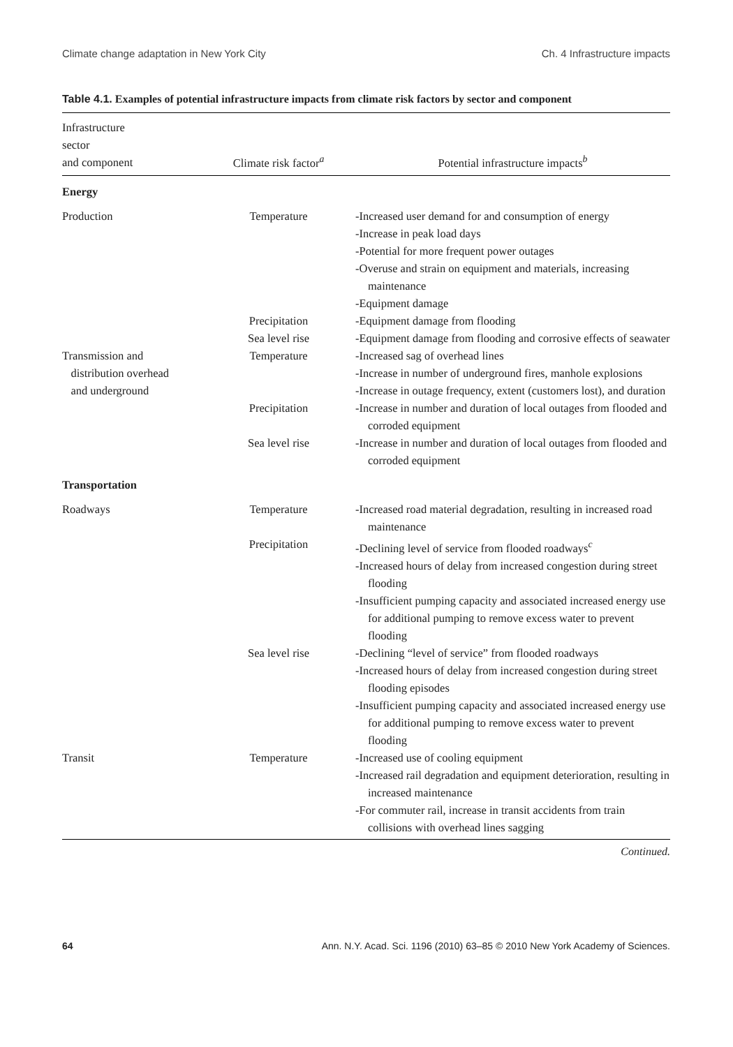Climate change adaptation in New York City Ch. 4 Infrastructure impacts
Table 4.1. Examples of potential infrastructure impacts from climate risk factors by sector and component
| Infrastructure sector and component | Climate risk factor<sup>a</sup> | Potential infrastructure impacts<sup>b</sup> |
| --- | --- | --- |
| Energy | | |
| Production | Temperature | -Increased user demand for and consumption of energy -Increase in peak load days -Potential for more frequent power outages -Overuse and strain on equipment and materials, increasing maintenance -Equipment damage |
| | Precipitation | -Equipment damage from flooding |
| | Sea level rise | -Equipment damage from flooding and corrosive effects of seawater |
| Transmission and distribution overhead and underground | Temperature | -Increased sag of overhead lines -Increase in number of underground fires, manhole explosions -Increase in outage frequency, extent (customers lost), and duration |
| | Precipitation | -Increase in number and duration of local outages from flooded and corroded equipment |
| | Sea level rise | -Increase in number and duration of local outages from flooded and corroded equipment |
| Transportation | | |
| Roadways | Temperature | -Increased road material degradation, resulting in increased road maintenance |
| | Precipitation | -Declining level of service from flooded roadways<sup>c</sup> -Increased hours of delay from increased congestion during street flooding -Insufficient pumping capacity and associated increased energy use for additional pumping to remove excess water to prevent flooding |
| | Sea level rise | -Declining “level of service” from flooded roadways -Increased hours of delay from increased congestion during street flooding episodes -Insufficient pumping capacity and associated increased energy use for additional pumping to remove excess water to prevent flooding |
| Transit | Temperature | -Increased use of cooling equipment -Increased rail degradation and equipment deterioration, resulting in increased maintenance -For commuter rail, increase in transit accidents from train collisions with overhead lines sagging |
Continued.
64 Ann. N.Y. Acad. Sci. 1196 (2010) 63–85 © 2010 New York Academy of Sciences.